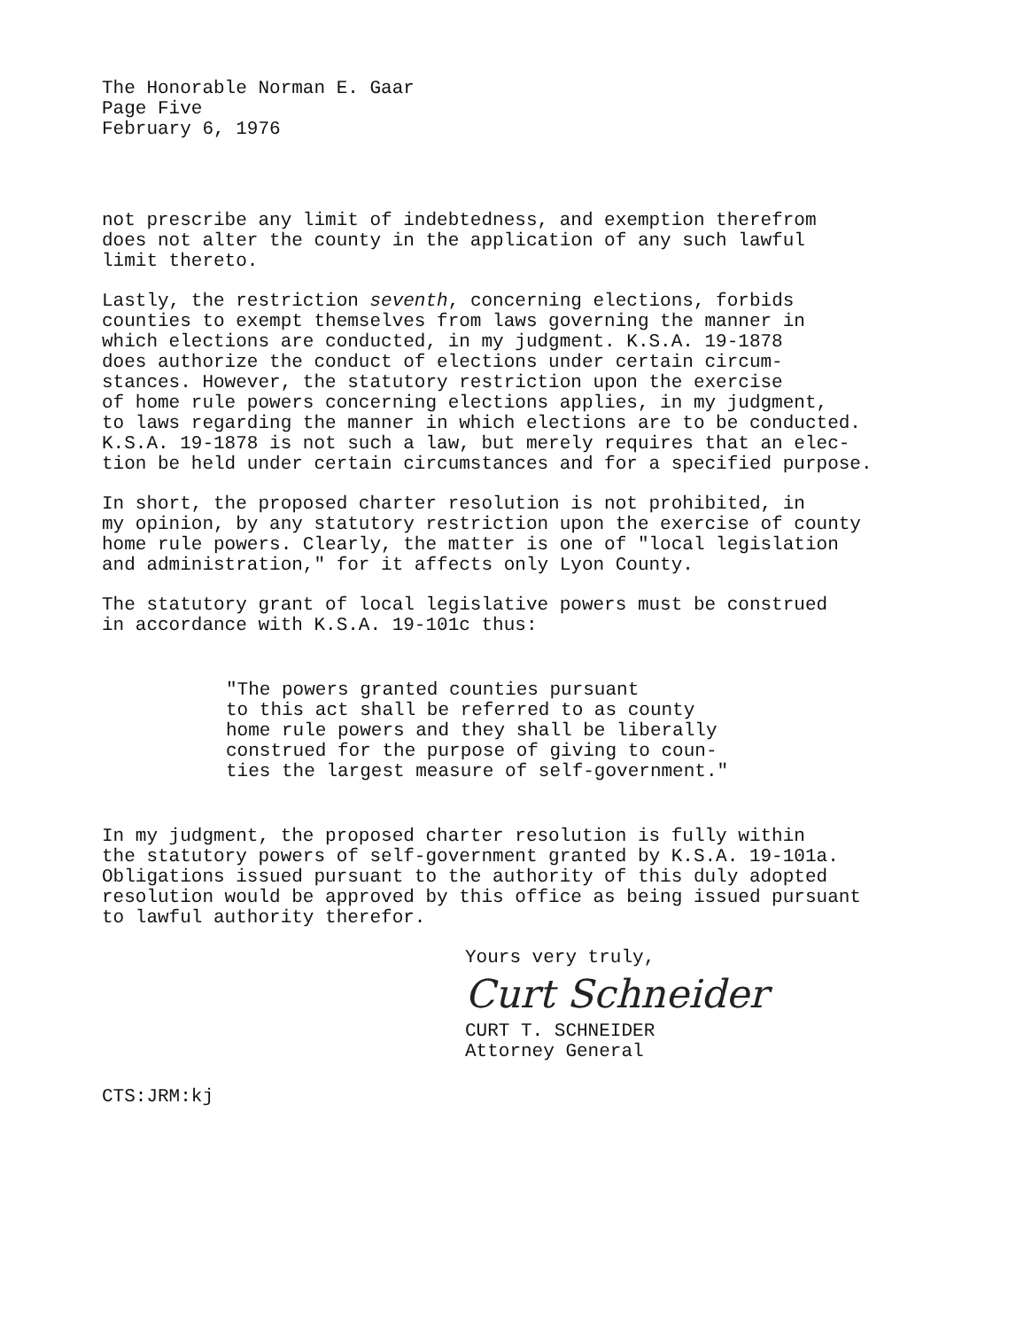The Honorable Norman E. Gaar Page Five February 6, 1976
not prescribe any limit of indebtedness, and exemption therefrom does not alter the county in the application of any such lawful limit thereto.
Lastly, the restriction seventh, concerning elections, forbids counties to exempt themselves from laws governing the manner in which elections are conducted, in my judgment. K.S.A. 19-1878 does authorize the conduct of elections under certain circum- stances. However, the statutory restriction upon the exercise of home rule powers concerning elections applies, in my judgment, to laws regarding the manner in which elections are to be conducted. K.S.A. 19-1878 is not such a law, but merely requires that an elec- tion be held under certain circumstances and for a specified purpose.
In short, the proposed charter resolution is not prohibited, in my opinion, by any statutory restriction upon the exercise of county home rule powers. Clearly, the matter is one of "local legislation and administration," for it affects only Lyon County.
The statutory grant of local legislative powers must be construed in accordance with K.S.A. 19-101c thus:
"The powers granted counties pursuant to this act shall be referred to as county home rule powers and they shall be liberally construed for the purpose of giving to coun- ties the largest measure of self-government."
In my judgment, the proposed charter resolution is fully within the statutory powers of self-government granted by K.S.A. 19-101a. Obligations issued pursuant to the authority of this duly adopted resolution would be approved by this office as being issued pursuant to lawful authority therefor.
Yours very truly,
Curt Schneider
CURT T. SCHNEIDER
Attorney General
CTS:JRM:kj